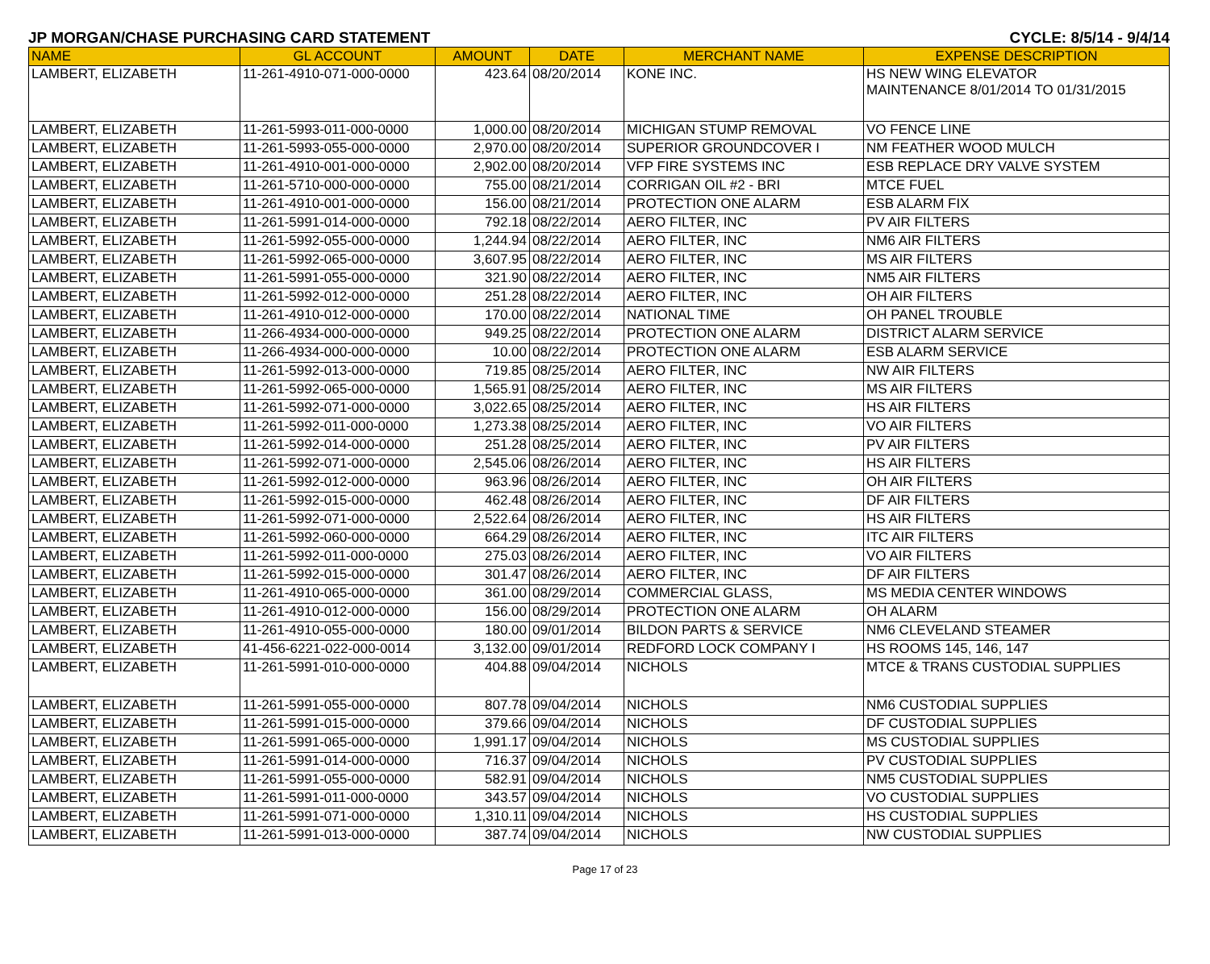JP MORGAN/CHASE PURCHASING CARD STATEMENT CYCLE: 8/5/14 - 9/4/14
| NAME | GL ACCOUNT | AMOUNT | DATE | MERCHANT NAME | EXPENSE DESCRIPTION |
| --- | --- | --- | --- | --- | --- |
| LAMBERT, ELIZABETH | 11-261-4910-071-000-0000 | 423.64 | 08/20/2014 | KONE INC. | HS NEW WING ELEVATOR MAINTENANCE 8/01/2014 TO 01/31/2015 |
| LAMBERT, ELIZABETH | 11-261-5993-011-000-0000 | 1,000.00 | 08/20/2014 | MICHIGAN STUMP REMOVAL | VO FENCE LINE |
| LAMBERT, ELIZABETH | 11-261-5993-055-000-0000 | 2,970.00 | 08/20/2014 | SUPERIOR GROUNDCOVER I | NM FEATHER WOOD MULCH |
| LAMBERT, ELIZABETH | 11-261-4910-001-000-0000 | 2,902.00 | 08/20/2014 | VFP FIRE SYSTEMS INC | ESB REPLACE DRY VALVE SYSTEM |
| LAMBERT, ELIZABETH | 11-261-5710-000-000-0000 | 755.00 | 08/21/2014 | CORRIGAN OIL #2 - BRI | MTCE FUEL |
| LAMBERT, ELIZABETH | 11-261-4910-001-000-0000 | 156.00 | 08/21/2014 | PROTECTION ONE ALARM | ESB ALARM FIX |
| LAMBERT, ELIZABETH | 11-261-5991-014-000-0000 | 792.18 | 08/22/2014 | AERO FILTER, INC | PV AIR FILTERS |
| LAMBERT, ELIZABETH | 11-261-5992-055-000-0000 | 1,244.94 | 08/22/2014 | AERO FILTER, INC | NM6 AIR FILTERS |
| LAMBERT, ELIZABETH | 11-261-5992-065-000-0000 | 3,607.95 | 08/22/2014 | AERO FILTER, INC | MS AIR FILTERS |
| LAMBERT, ELIZABETH | 11-261-5991-055-000-0000 | 321.90 | 08/22/2014 | AERO FILTER, INC | NM5 AIR FILTERS |
| LAMBERT, ELIZABETH | 11-261-5992-012-000-0000 | 251.28 | 08/22/2014 | AERO FILTER, INC | OH AIR FILTERS |
| LAMBERT, ELIZABETH | 11-261-4910-012-000-0000 | 170.00 | 08/22/2014 | NATIONAL TIME | OH PANEL TROUBLE |
| LAMBERT, ELIZABETH | 11-266-4934-000-000-0000 | 949.25 | 08/22/2014 | PROTECTION ONE ALARM | DISTRICT ALARM SERVICE |
| LAMBERT, ELIZABETH | 11-266-4934-000-000-0000 | 10.00 | 08/22/2014 | PROTECTION ONE ALARM | ESB ALARM SERVICE |
| LAMBERT, ELIZABETH | 11-261-5992-013-000-0000 | 719.85 | 08/25/2014 | AERO FILTER, INC | NW AIR FILTERS |
| LAMBERT, ELIZABETH | 11-261-5992-065-000-0000 | 1,565.91 | 08/25/2014 | AERO FILTER, INC | MS AIR FILTERS |
| LAMBERT, ELIZABETH | 11-261-5992-071-000-0000 | 3,022.65 | 08/25/2014 | AERO FILTER, INC | HS AIR FILTERS |
| LAMBERT, ELIZABETH | 11-261-5992-011-000-0000 | 1,273.38 | 08/25/2014 | AERO FILTER, INC | VO AIR FILTERS |
| LAMBERT, ELIZABETH | 11-261-5992-014-000-0000 | 251.28 | 08/25/2014 | AERO FILTER, INC | PV AIR FILTERS |
| LAMBERT, ELIZABETH | 11-261-5992-071-000-0000 | 2,545.06 | 08/26/2014 | AERO FILTER, INC | HS AIR FILTERS |
| LAMBERT, ELIZABETH | 11-261-5992-012-000-0000 | 963.96 | 08/26/2014 | AERO FILTER, INC | OH AIR FILTERS |
| LAMBERT, ELIZABETH | 11-261-5992-015-000-0000 | 462.48 | 08/26/2014 | AERO FILTER, INC | DF AIR FILTERS |
| LAMBERT, ELIZABETH | 11-261-5992-071-000-0000 | 2,522.64 | 08/26/2014 | AERO FILTER, INC | HS AIR FILTERS |
| LAMBERT, ELIZABETH | 11-261-5992-060-000-0000 | 664.29 | 08/26/2014 | AERO FILTER, INC | ITC AIR FILTERS |
| LAMBERT, ELIZABETH | 11-261-5992-011-000-0000 | 275.03 | 08/26/2014 | AERO FILTER, INC | VO AIR FILTERS |
| LAMBERT, ELIZABETH | 11-261-5992-015-000-0000 | 301.47 | 08/26/2014 | AERO FILTER, INC | DF AIR FILTERS |
| LAMBERT, ELIZABETH | 11-261-4910-065-000-0000 | 361.00 | 08/29/2014 | COMMERCIAL GLASS, | MS MEDIA CENTER WINDOWS |
| LAMBERT, ELIZABETH | 11-261-4910-012-000-0000 | 156.00 | 08/29/2014 | PROTECTION ONE ALARM | OH ALARM |
| LAMBERT, ELIZABETH | 11-261-4910-055-000-0000 | 180.00 | 09/01/2014 | BILDON PARTS & SERVICE | NM6 CLEVELAND STEAMER |
| LAMBERT, ELIZABETH | 41-456-6221-022-000-0014 | 3,132.00 | 09/01/2014 | REDFORD LOCK COMPANY I | HS ROOMS 145, 146, 147 |
| LAMBERT, ELIZABETH | 11-261-5991-010-000-0000 | 404.88 | 09/04/2014 | NICHOLS | MTCE & TRANS CUSTODIAL SUPPLIES |
| LAMBERT, ELIZABETH | 11-261-5991-055-000-0000 | 807.78 | 09/04/2014 | NICHOLS | NM6 CUSTODIAL SUPPLIES |
| LAMBERT, ELIZABETH | 11-261-5991-015-000-0000 | 379.66 | 09/04/2014 | NICHOLS | DF CUSTODIAL SUPPLIES |
| LAMBERT, ELIZABETH | 11-261-5991-065-000-0000 | 1,991.17 | 09/04/2014 | NICHOLS | MS CUSTODIAL SUPPLIES |
| LAMBERT, ELIZABETH | 11-261-5991-014-000-0000 | 716.37 | 09/04/2014 | NICHOLS | PV CUSTODIAL SUPPLIES |
| LAMBERT, ELIZABETH | 11-261-5991-055-000-0000 | 582.91 | 09/04/2014 | NICHOLS | NM5 CUSTODIAL SUPPLIES |
| LAMBERT, ELIZABETH | 11-261-5991-011-000-0000 | 343.57 | 09/04/2014 | NICHOLS | VO CUSTODIAL SUPPLIES |
| LAMBERT, ELIZABETH | 11-261-5991-071-000-0000 | 1,310.11 | 09/04/2014 | NICHOLS | HS CUSTODIAL SUPPLIES |
| LAMBERT, ELIZABETH | 11-261-5991-013-000-0000 | 387.74 | 09/04/2014 | NICHOLS | NW CUSTODIAL SUPPLIES |
Page 17 of 23